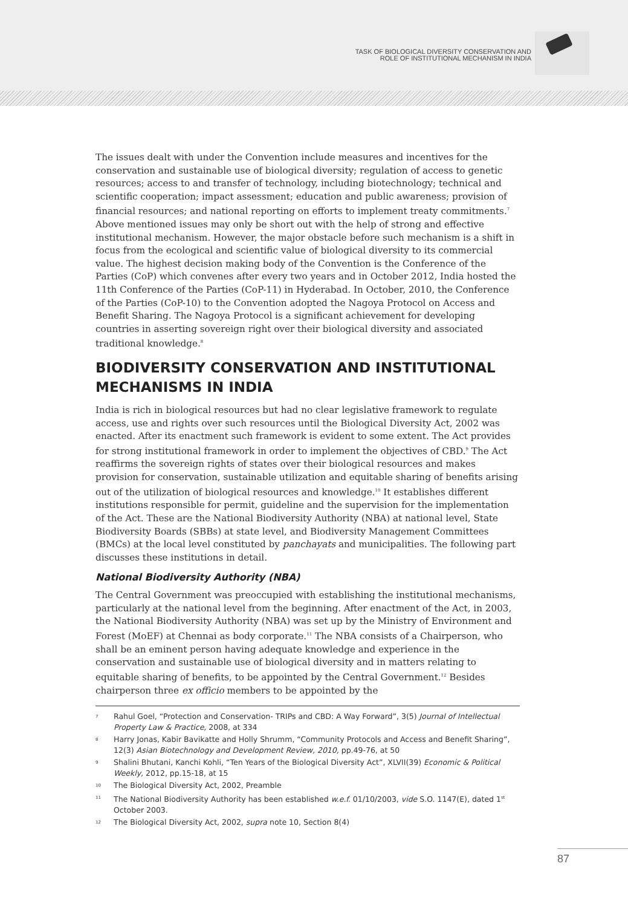TASK OF BIOLOGICAL DIVERSITY CONSERVATION AND
ROLE OF INSTITUTIONAL MECHANISM IN INDIA
The issues dealt with under the Convention include measures and incentives for the conservation and sustainable use of biological diversity; regulation of access to genetic resources; access to and transfer of technology, including biotechnology; technical and scientific cooperation; impact assessment; education and public awareness; provision of financial resources; and national reporting on efforts to implement treaty commitments.<sup>7</sup> Above mentioned issues may only be short out with the help of strong and effective institutional mechanism. However, the major obstacle before such mechanism is a shift in focus from the ecological and scientific value of biological diversity to its commercial value. The highest decision making body of the Convention is the Conference of the Parties (CoP) which convenes after every two years and in October 2012, India hosted the 11th Conference of the Parties (CoP-11) in Hyderabad. In October, 2010, the Conference of the Parties (CoP-10) to the Convention adopted the Nagoya Protocol on Access and Benefit Sharing. The Nagoya Protocol is a significant achievement for developing countries in asserting sovereign right over their biological diversity and associated traditional knowledge.<sup>8</sup>
BIODIVERSITY CONSERVATION AND INSTITUTIONAL MECHANISMS IN INDIA
India is rich in biological resources but had no clear legislative framework to regulate access, use and rights over such resources until the Biological Diversity Act, 2002 was enacted. After its enactment such framework is evident to some extent. The Act provides for strong institutional framework in order to implement the objectives of CBD.<sup>9</sup> The Act reaffirms the sovereign rights of states over their biological resources and makes provision for conservation, sustainable utilization and equitable sharing of benefits arising out of the utilization of biological resources and knowledge.<sup>10</sup> It establishes different institutions responsible for permit, guideline and the supervision for the implementation of the Act. These are the National Biodiversity Authority (NBA) at national level, State Biodiversity Boards (SBBs) at state level, and Biodiversity Management Committees (BMCs) at the local level constituted by panchayats and municipalities. The following part discusses these institutions in detail.
National Biodiversity Authority (NBA)
The Central Government was preoccupied with establishing the institutional mechanisms, particularly at the national level from the beginning. After enactment of the Act, in 2003, the National Biodiversity Authority (NBA) was set up by the Ministry of Environment and Forest (MoEF) at Chennai as body corporate.<sup>11</sup> The NBA consists of a Chairperson, who shall be an eminent person having adequate knowledge and experience in the conservation and sustainable use of biological diversity and in matters relating to equitable sharing of benefits, to be appointed by the Central Government.<sup>12</sup> Besides chairperson three ex officio members to be appointed by the
7 Rahul Goel, “Protection and Conservation- TRIPs and CBD: A Way Forward”, 3(5) Journal of Intellectual Property Law & Practice, 2008, at 334
8 Harry Jonas, Kabir Bavikatte and Holly Shrumm, “Community Protocols and Access and Benefit Sharing”, 12(3) Asian Biotechnology and Development Review, 2010, pp.49-76, at 50
9 Shalini Bhutani, Kanchi Kohli, “Ten Years of the Biological Diversity Act”, XLVII(39) Economic & Political Weekly, 2012, pp.15-18, at 15
10 The Biological Diversity Act, 2002, Preamble
11 The National Biodiversity Authority has been established w.e.f. 01/10/2003, vide S.O. 1147(E), dated 1<sup>st</sup> October 2003.
12 The Biological Diversity Act, 2002, supra note 10, Section 8(4)
87